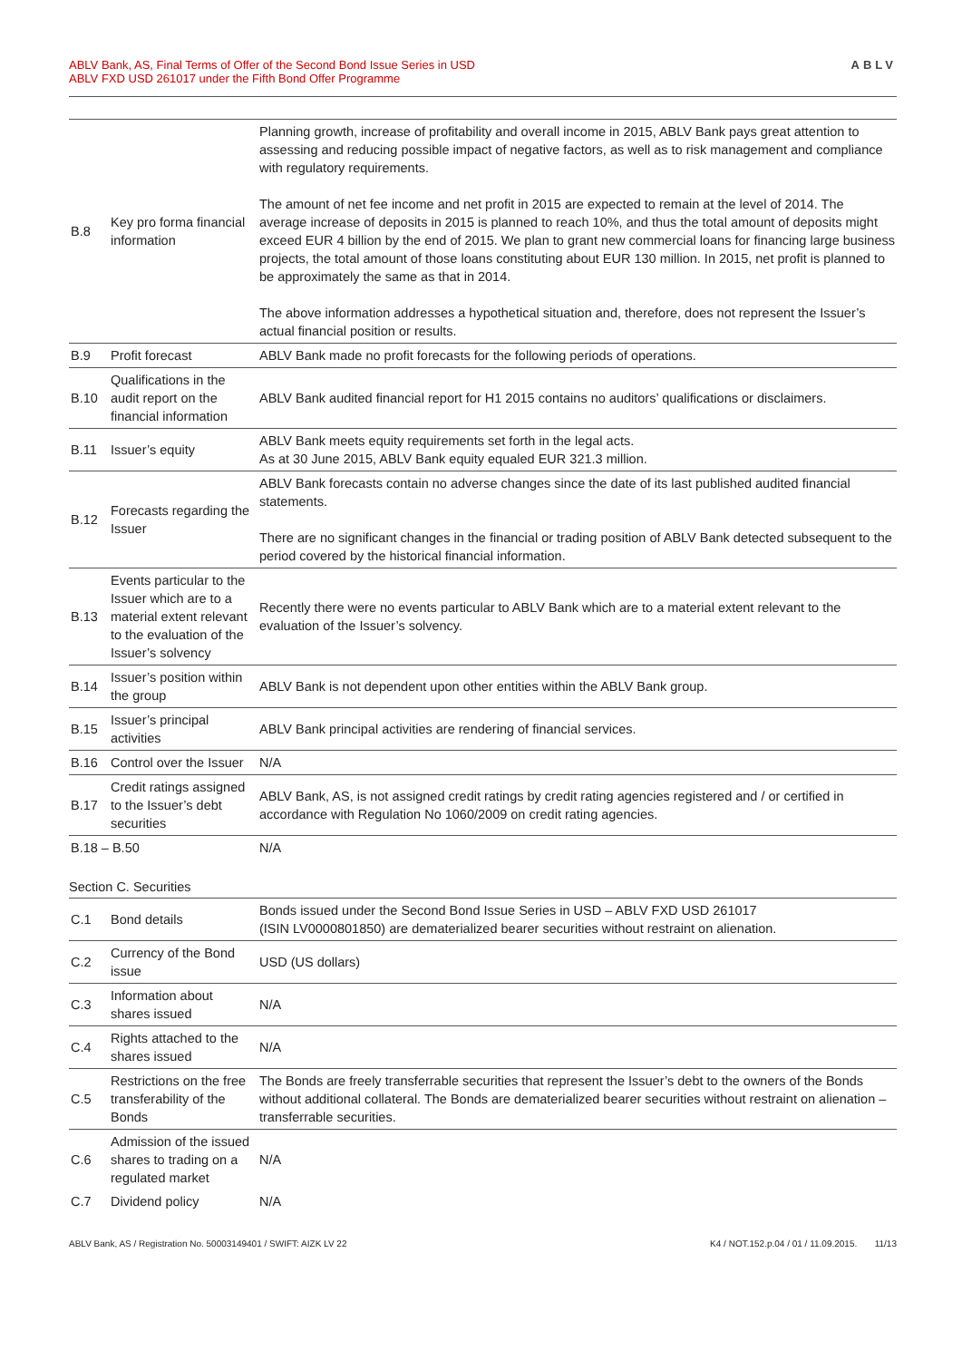ABLV Bank, AS, Final Terms of Offer of the Second Bond Issue Series in USD
ABLV FXD USD 261017 under the Fifth Bond Offer Programme
ABLV
| B.8 | Key pro forma financial information | Planning growth, increase of profitability and overall income in 2015, ABLV Bank pays great attention to assessing and reducing possible impact of negative factors, as well as to risk management and compliance with regulatory requirements. The amount of net fee income and net profit in 2015 are expected to remain at the level of 2014. The average increase of deposits in 2015 is planned to reach 10%, and thus the total amount of deposits might exceed EUR 4 billion by the end of 2015. We plan to grant new commercial loans for financing large business projects, the total amount of those loans constituting about EUR 130 million. In 2015, net profit is planned to be approximately the same as that in 2014. The above information addresses a hypothetical situation and, therefore, does not represent the Issuer’s actual financial position or results. |
| B.9 | Profit forecast | ABLV Bank made no profit forecasts for the following periods of operations. |
| B.10 | Qualifications in the audit report on the financial information | ABLV Bank audited financial report for H1 2015 contains no auditors’ qualifications or disclaimers. |
| B.11 | Issuer’s equity | ABLV Bank meets equity requirements set forth in the legal acts. As at 30 June 2015, ABLV Bank equity equaled EUR 321.3 million. |
| B.12 | Forecasts regarding the Issuer | ABLV Bank forecasts contain no adverse changes since the date of its last published audited financial statements. There are no significant changes in the financial or trading position of ABLV Bank detected subsequent to the period covered by the historical financial information. |
| B.13 | Events particular to the Issuer which are to a material extent relevant to the evaluation of the Issuer’s solvency | Recently there were no events particular to ABLV Bank which are to a material extent relevant to the evaluation of the Issuer’s solvency. |
| B.14 | Issuer’s position within the group | ABLV Bank is not dependent upon other entities within the ABLV Bank group. |
| B.15 | Issuer’s principal activities | ABLV Bank principal activities are rendering of financial services. |
| B.16 | Control over the Issuer | N/A |
| B.17 | Credit ratings assigned to the Issuer’s debt securities | ABLV Bank, AS, is not assigned credit ratings by credit rating agencies registered and / or certified in accordance with Regulation No 1060/2009 on credit rating agencies. |
| B.18 – B.50 | | N/A |
Section C. Securities
| C.1 | Bond details | Bonds issued under the Second Bond Issue Series in USD – ABLV FXD USD 261017 (ISIN LV0000801850) are dematerialized bearer securities without restraint on alienation. |
| C.2 | Currency of the Bond issue | USD (US dollars) |
| C.3 | Information about shares issued | N/A |
| C.4 | Rights attached to the shares issued | N/A |
| C.5 | Restrictions on the free transferability of the Bonds | The Bonds are freely transferrable securities that represent the Issuer’s debt to the owners of the Bonds without additional collateral. The Bonds are dematerialized bearer securities without restraint on alienation – transferrable securities. |
| C.6 | Admission of the issued shares to trading on a regulated market | N/A |
| C.7 | Dividend policy | N/A |
ABLV Bank, AS / Registration No. 50003149401 / SWIFT: AIZK LV 22
K4 / NOT.152.p.04 / 01 / 11.09.2015. 11/13